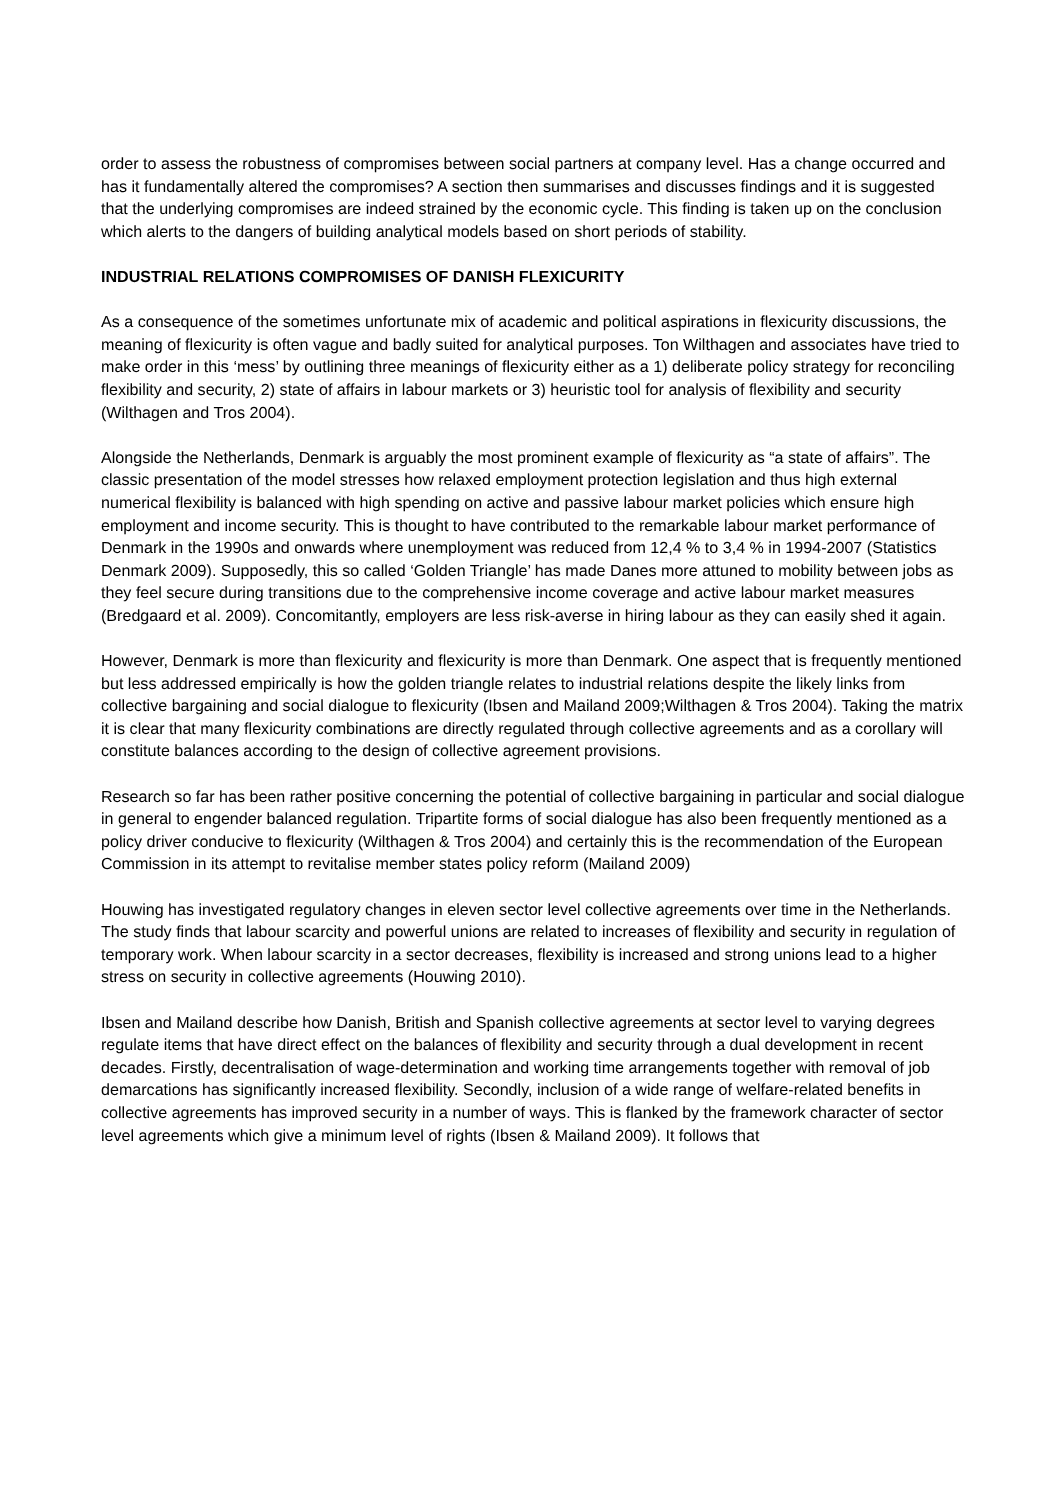order to assess the robustness of compromises between social partners at company level. Has a change occurred and has it fundamentally altered the compromises? A section then summarises and discusses findings and it is suggested that the underlying compromises are indeed strained by the economic cycle. This finding is taken up on the conclusion which alerts to the dangers of building analytical models based on short periods of stability.
INDUSTRIAL RELATIONS COMPROMISES OF DANISH FLEXICURITY
As a consequence of the sometimes unfortunate mix of academic and political aspirations in flexicurity discussions, the meaning of flexicurity is often vague and badly suited for analytical purposes. Ton Wilthagen and associates have tried to make order in this ‘mess’ by outlining three meanings of flexicurity either as a 1) deliberate policy strategy for reconciling flexibility and security, 2) state of affairs in labour markets or 3) heuristic tool for analysis of flexibility and security (Wilthagen and Tros 2004).
Alongside the Netherlands, Denmark is arguably the most prominent example of flexicurity as “a state of affairs”. The classic presentation of the model stresses how relaxed employment protection legislation and thus high external numerical flexibility is balanced with high spending on active and passive labour market policies which ensure high employment and income security. This is thought to have contributed to the remarkable labour market performance of Denmark in the 1990s and onwards where unemployment was reduced from 12,4 % to 3,4 % in 1994-2007 (Statistics Denmark 2009). Supposedly, this so called ‘Golden Triangle’ has made Danes more attuned to mobility between jobs as they feel secure during transitions due to the comprehensive income coverage and active labour market measures (Bredgaard et al. 2009). Concomitantly, employers are less risk-averse in hiring labour as they can easily shed it again.
However, Denmark is more than flexicurity and flexicurity is more than Denmark. One aspect that is frequently mentioned but less addressed empirically is how the golden triangle relates to industrial relations despite the likely links from collective bargaining and social dialogue to flexicurity (Ibsen and Mailand 2009;Wilthagen & Tros 2004). Taking the matrix it is clear that many flexicurity combinations are directly regulated through collective agreements and as a corollary will constitute balances according to the design of collective agreement provisions.
Research so far has been rather positive concerning the potential of collective bargaining in particular and social dialogue in general to engender balanced regulation. Tripartite forms of social dialogue has also been frequently mentioned as a policy driver conducive to flexicurity (Wilthagen & Tros 2004) and certainly this is the recommendation of the European Commission in its attempt to revitalise member states policy reform (Mailand 2009)
Houwing has investigated regulatory changes in eleven sector level collective agreements over time in the Netherlands. The study finds that labour scarcity and powerful unions are related to increases of flexibility and security in regulation of temporary work. When labour scarcity in a sector decreases, flexibility is increased and strong unions lead to a higher stress on security in collective agreements (Houwing 2010).
Ibsen and Mailand describe how Danish, British and Spanish collective agreements at sector level to varying degrees regulate items that have direct effect on the balances of flexibility and security through a dual development in recent decades. Firstly, decentralisation of wage-determination and working time arrangements together with removal of job demarcations has significantly increased flexibility. Secondly, inclusion of a wide range of welfare-related benefits in collective agreements has improved security in a number of ways. This is flanked by the framework character of sector level agreements which give a minimum level of rights (Ibsen & Mailand 2009). It follows that